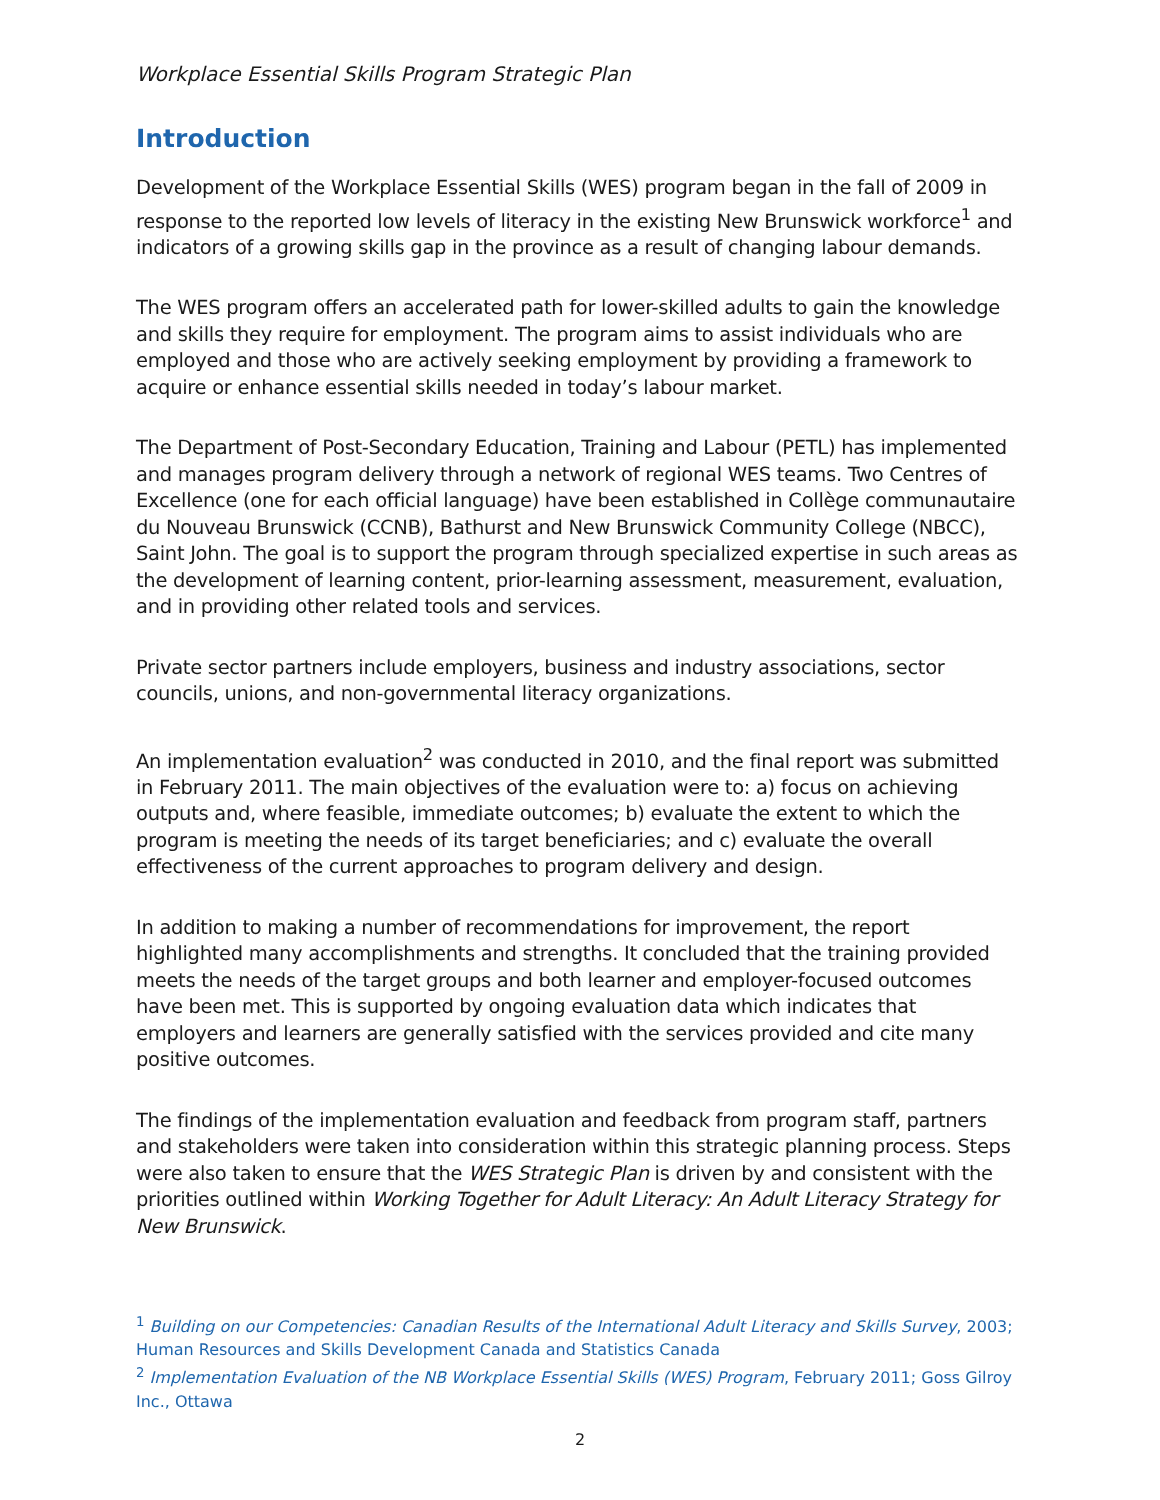Workplace Essential Skills Program Strategic Plan
Introduction
Development of the Workplace Essential Skills (WES) program began in the fall of 2009 in response to the reported low levels of literacy in the existing New Brunswick workforce<sup>1</sup> and indicators of a growing skills gap in the province as a result of changing labour demands.
The WES program offers an accelerated path for lower-skilled adults to gain the knowledge and skills they require for employment. The program aims to assist individuals who are employed and those who are actively seeking employment by providing a framework to acquire or enhance essential skills needed in today’s labour market.
The Department of Post-Secondary Education, Training and Labour (PETL) has implemented and manages program delivery through a network of regional WES teams. Two Centres of Excellence (one for each official language) have been established in Collège communautaire du Nouveau Brunswick (CCNB), Bathurst and New Brunswick Community College (NBCC), Saint John. The goal is to support the program through specialized expertise in such areas as the development of learning content, prior-learning assessment, measurement, evaluation, and in providing other related tools and services.
Private sector partners include employers, business and industry associations, sector councils, unions, and non-governmental literacy organizations.
An implementation evaluation<sup>2</sup> was conducted in 2010, and the final report was submitted in February 2011. The main objectives of the evaluation were to: a) focus on achieving outputs and, where feasible, immediate outcomes; b) evaluate the extent to which the program is meeting the needs of its target beneficiaries; and c) evaluate the overall effectiveness of the current approaches to program delivery and design.
In addition to making a number of recommendations for improvement, the report highlighted many accomplishments and strengths. It concluded that the training provided meets the needs of the target groups and both learner and employer-focused outcomes have been met. This is supported by ongoing evaluation data which indicates that employers and learners are generally satisfied with the services provided and cite many positive outcomes.
The findings of the implementation evaluation and feedback from program staff, partners and stakeholders were taken into consideration within this strategic planning process. Steps were also taken to ensure that the WES Strategic Plan is driven by and consistent with the priorities outlined within Working Together for Adult Literacy: An Adult Literacy Strategy for New Brunswick.
<sup>1</sup> Building on our Competencies: Canadian Results of the International Adult Literacy and Skills Survey, 2003; Human Resources and Skills Development Canada and Statistics Canada
<sup>2</sup> Implementation Evaluation of the NB Workplace Essential Skills (WES) Program, February 2011; Goss Gilroy Inc., Ottawa
2